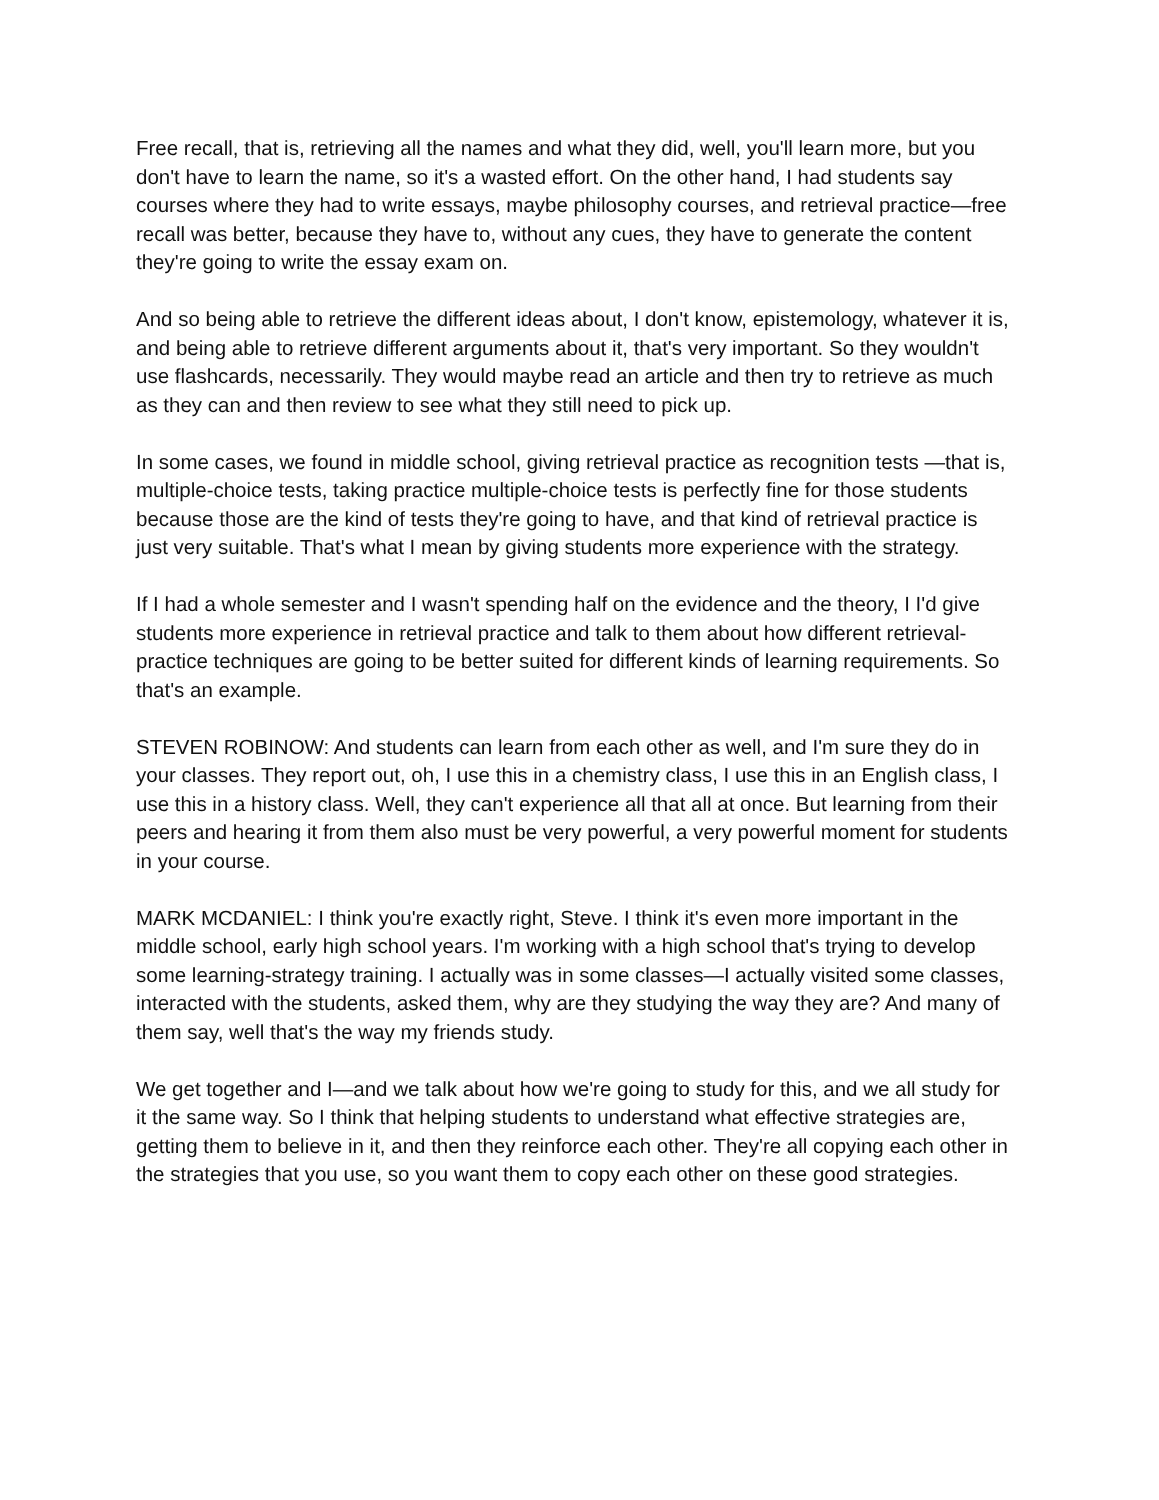Free recall, that is, retrieving all the names and what they did, well, you'll learn more, but you don't have to learn the name, so it's a wasted effort. On the other hand, I had students say courses where they had to write essays, maybe philosophy courses, and retrieval practice—free recall was better, because they have to, without any cues, they have to generate the content they're going to write the essay exam on.
And so being able to retrieve the different ideas about, I don't know, epistemology, whatever it is, and being able to retrieve different arguments about it, that's very important. So they wouldn't use flashcards, necessarily. They would maybe read an article and then try to retrieve as much as they can and then review to see what they still need to pick up.
In some cases, we found in middle school, giving retrieval practice as recognition tests —that is, multiple-choice tests, taking practice multiple-choice tests is perfectly fine for those students because those are the kind of tests they're going to have, and that kind of retrieval practice is just very suitable. That's what I mean by giving students more experience with the strategy.
If I had a whole semester and I wasn't spending half on the evidence and the theory, I I'd give students more experience in retrieval practice and talk to them about how different retrieval-practice techniques are going to be better suited for different kinds of learning requirements. So that's an example.
STEVEN ROBINOW: And students can learn from each other as well, and I'm sure they do in your classes. They report out, oh, I use this in a chemistry class, I use this in an English class, I use this in a history class. Well, they can't experience all that all at once. But learning from their peers and hearing it from them also must be very powerful, a very powerful moment for students in your course.
MARK MCDANIEL: I think you're exactly right, Steve. I think it's even more important in the middle school, early high school years. I'm working with a high school that's trying to develop some learning-strategy training. I actually was in some classes—I actually visited some classes, interacted with the students, asked them, why are they studying the way they are? And many of them say, well that's the way my friends study.
We get together and I—and we talk about how we're going to study for this, and we all study for it the same way. So I think that helping students to understand what effective strategies are, getting them to believe in it, and then they reinforce each other. They're all copying each other in the strategies that you use, so you want them to copy each other on these good strategies.